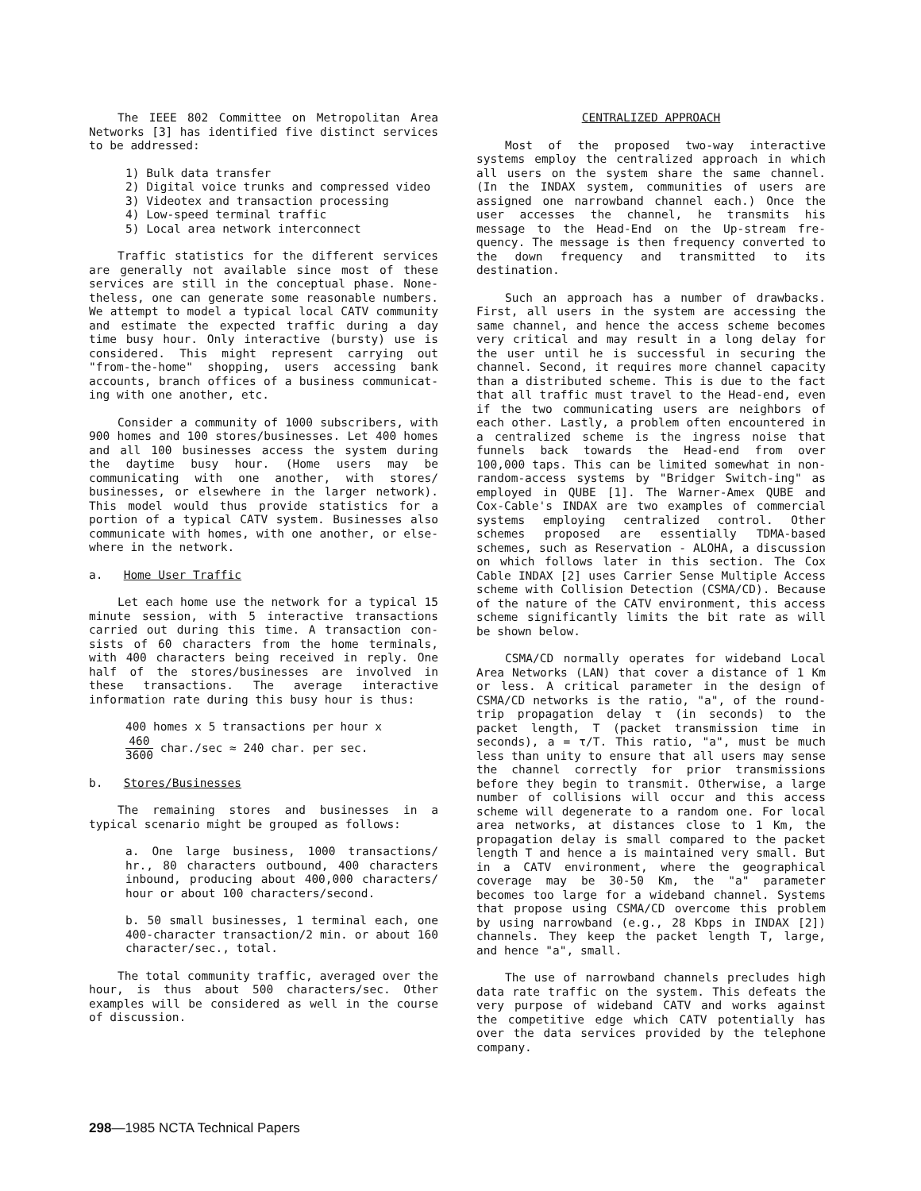The IEEE 802 Committee on Metropolitan Area Networks [3] has identified five distinct services to be addressed:
1) Bulk data transfer
2) Digital voice trunks and compressed video
3) Videotex and transaction processing
4) Low-speed terminal traffic
5) Local area network interconnect
Traffic statistics for the different services are generally not available since most of these services are still in the conceptual phase. None-theless, one can generate some reasonable numbers. We attempt to model a typical local CATV community and estimate the expected traffic during a day time busy hour. Only interactive (bursty) use is considered. This might represent carrying out "from-the-home" shopping, users accessing bank accounts, branch offices of a business communicat-ing with one another, etc.
Consider a community of 1000 subscribers, with 900 homes and 100 stores/businesses. Let 400 homes and all 100 businesses access the system during the daytime busy hour. (Home users may be communicating with one another, with stores/ businesses, or elsewhere in the larger network). This model would thus provide statistics for a portion of a typical CATV system. Businesses also communicate with homes, with one another, or else-where in the network.
a. Home User Traffic
Let each home use the network for a typical 15 minute session, with 5 interactive transactions carried out during this time. A transaction con-sists of 60 characters from the home terminals, with 400 characters being received in reply. One half of the stores/businesses are involved in these transactions. The average interactive information rate during this busy hour is thus:
400 homes x 5 transactions per hour x
460 3600 char./sec ≈ 240 char. per sec.
b. Stores/Businesses
The remaining stores and businesses in a typical scenario might be grouped as follows:
a. One large business, 1000 transactions/ hr., 80 characters outbound, 400 characters inbound, producing about 400,000 characters/ hour or about 100 characters/second.
b. 50 small businesses, 1 terminal each, one 400-character transaction/2 min. or about 160 character/sec., total.
The total community traffic, averaged over the hour, is thus about 500 characters/sec. Other examples will be considered as well in the course of discussion.
CENTRALIZED APPROACH
Most of the proposed two-way interactive systems employ the centralized approach in which all users on the system share the same channel. (In the INDAX system, communities of users are assigned one narrowband channel each.) Once the user accesses the channel, he transmits his message to the Head-End on the Up-stream fre-quency. The message is then frequency converted to the down frequency and transmitted to its destination.
Such an approach has a number of drawbacks. First, all users in the system are accessing the same channel, and hence the access scheme becomes very critical and may result in a long delay for the user until he is successful in securing the channel. Second, it requires more channel capacity than a distributed scheme. This is due to the fact that all traffic must travel to the Head-end, even if the two communicating users are neighbors of each other. Lastly, a problem often encountered in a centralized scheme is the ingress noise that funnels back towards the Head-end from over 100,000 taps. This can be limited somewhat in non-random-access systems by "Bridger Switch-ing" as employed in QUBE [1]. The Warner-Amex QUBE and Cox-Cable's INDAX are two examples of commercial systems employing centralized control. Other schemes proposed are essentially TDMA-based schemes, such as Reservation - ALOHA, a discussion on which follows later in this section. The Cox Cable INDAX [2] uses Carrier Sense Multiple Access scheme with Collision Detection (CSMA/CD). Because of the nature of the CATV environment, this access scheme significantly limits the bit rate as will be shown below.
CSMA/CD normally operates for wideband Local Area Networks (LAN) that cover a distance of 1 Km or less. A critical parameter in the design of CSMA/CD networks is the ratio, "a", of the round-trip propagation delay τ (in seconds) to the packet length, T (packet transmission time in seconds), a = τ/T. This ratio, "a", must be much less than unity to ensure that all users may sense the channel correctly for prior transmissions before they begin to transmit. Otherwise, a large number of collisions will occur and this access scheme will degenerate to a random one. For local area networks, at distances close to 1 Km, the propagation delay is small compared to the packet length T and hence a is maintained very small. But in a CATV environment, where the geographical coverage may be 30-50 Km, the "a" parameter becomes too large for a wideband channel. Systems that propose using CSMA/CD overcome this problem by using narrowband (e.g., 28 Kbps in INDAX [2]) channels. They keep the packet length T, large, and hence "a", small.
The use of narrowband channels precludes high data rate traffic on the system. This defeats the very purpose of wideband CATV and works against the competitive edge which CATV potentially has over the data services provided by the telephone company.
298—1985 NCTA Technical Papers